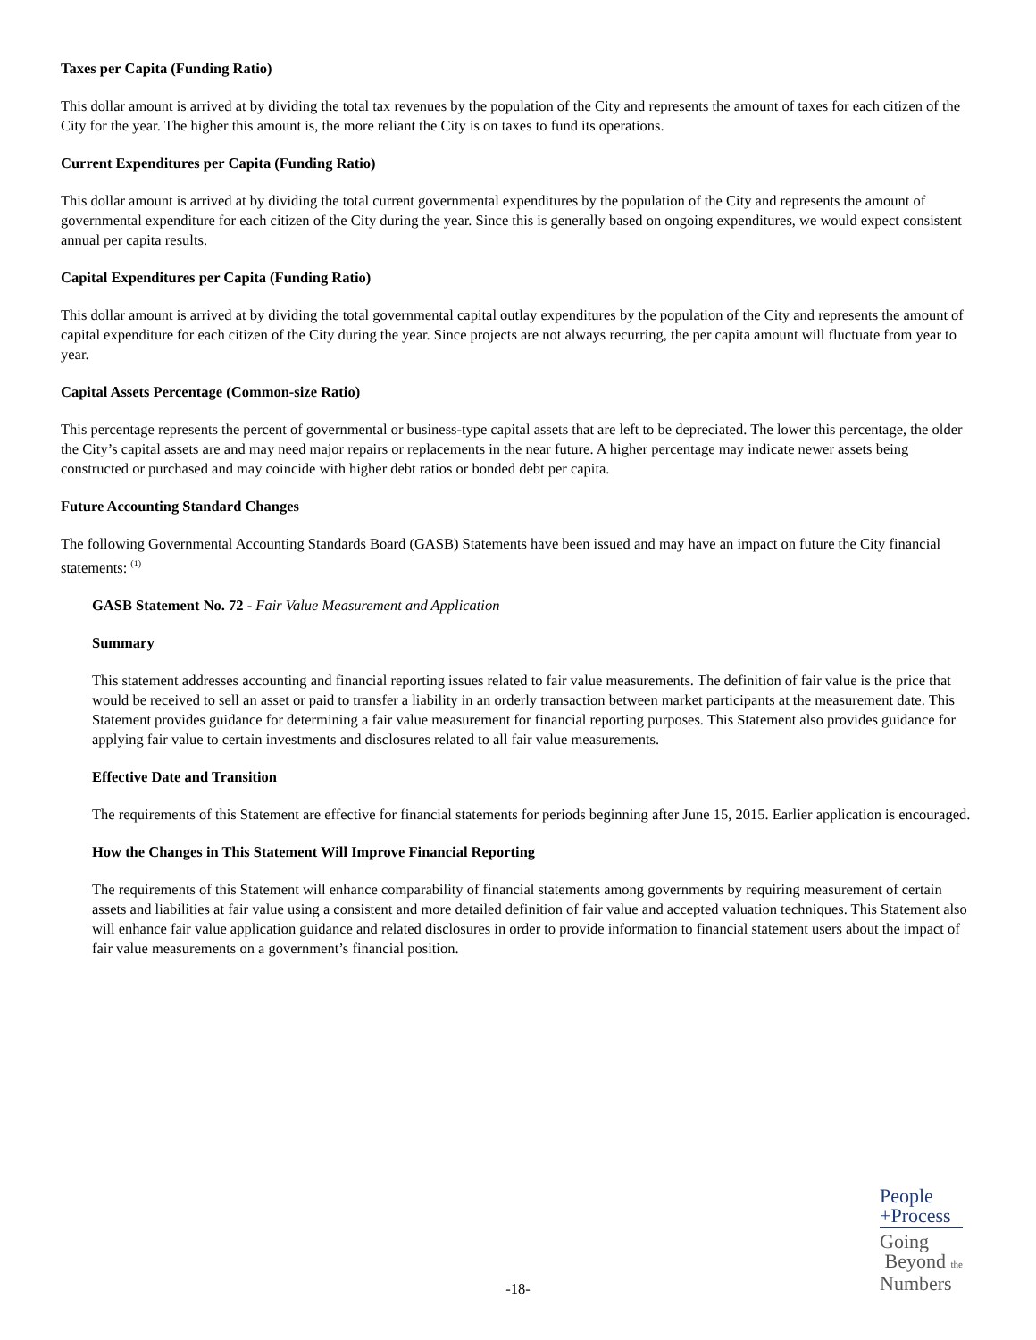Taxes per Capita (Funding Ratio)
This dollar amount is arrived at by dividing the total tax revenues by the population of the City and represents the amount of taxes for each citizen of the City for the year. The higher this amount is, the more reliant the City is on taxes to fund its operations.
Current Expenditures per Capita (Funding Ratio)
This dollar amount is arrived at by dividing the total current governmental expenditures by the population of the City and represents the amount of governmental expenditure for each citizen of the City during the year. Since this is generally based on ongoing expenditures, we would expect consistent annual per capita results.
Capital Expenditures per Capita (Funding Ratio)
This dollar amount is arrived at by dividing the total governmental capital outlay expenditures by the population of the City and represents the amount of capital expenditure for each citizen of the City during the year. Since projects are not always recurring, the per capita amount will fluctuate from year to year.
Capital Assets Percentage (Common-size Ratio)
This percentage represents the percent of governmental or business-type capital assets that are left to be depreciated. The lower this percentage, the older the City’s capital assets are and may need major repairs or replacements in the near future. A higher percentage may indicate newer assets being constructed or purchased and may coincide with higher debt ratios or bonded debt per capita.
Future Accounting Standard Changes
The following Governmental Accounting Standards Board (GASB) Statements have been issued and may have an impact on future the City financial statements: <sup>(1)</sup>
GASB Statement No. 72 - Fair Value Measurement and Application
Summary
This statement addresses accounting and financial reporting issues related to fair value measurements. The definition of fair value is the price that would be received to sell an asset or paid to transfer a liability in an orderly transaction between market participants at the measurement date. This Statement provides guidance for determining a fair value measurement for financial reporting purposes. This Statement also provides guidance for applying fair value to certain investments and disclosures related to all fair value measurements.
Effective Date and Transition
The requirements of this Statement are effective for financial statements for periods beginning after June 15, 2015. Earlier application is encouraged.
How the Changes in This Statement Will Improve Financial Reporting
The requirements of this Statement will enhance comparability of financial statements among governments by requiring measurement of certain assets and liabilities at fair value using a consistent and more detailed definition of fair value and accepted valuation techniques. This Statement also will enhance fair value application guidance and related disclosures in order to provide information to financial statement users about the impact of fair value measurements on a government’s financial position.
-18-
People
+Process
Going
Beyond the
Numbers